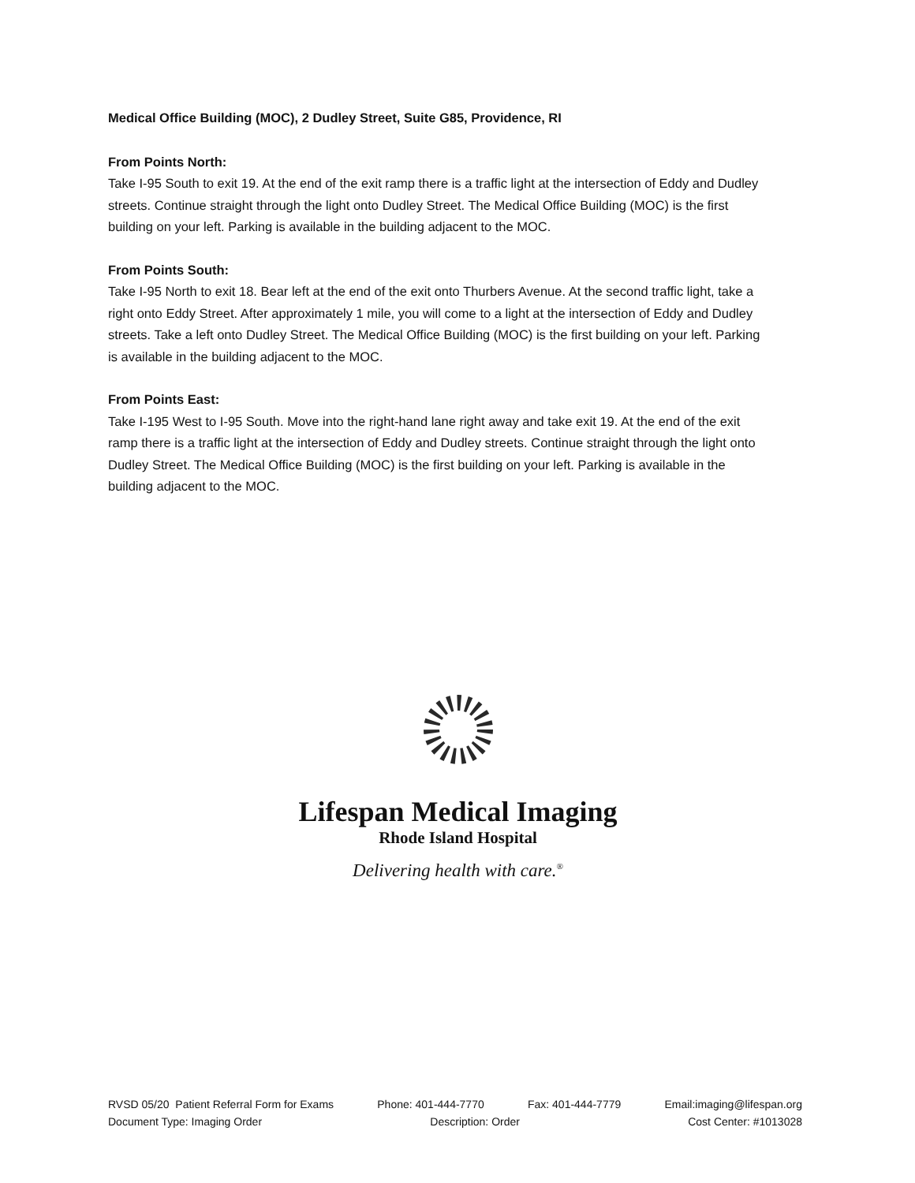Medical Office Building (MOC), 2 Dudley Street, Suite G85, Providence, RI
From Points North:
Take I-95 South to exit 19. At the end of the exit ramp there is a traffic light at the intersection of Eddy and Dudley streets. Continue straight through the light onto Dudley Street. The Medical Office Building (MOC) is the first building on your left. Parking is available in the building adjacent to the MOC.
From Points South:
Take I-95 North to exit 18. Bear left at the end of the exit onto Thurbers Avenue. At the second traffic light, take a right onto Eddy Street. After approximately 1 mile, you will come to a light at the intersection of Eddy and Dudley streets. Take a left onto Dudley Street. The Medical Office Building (MOC) is the first building on your left. Parking is available in the building adjacent to the MOC.
From Points East:
Take I-195 West to I-95 South. Move into the right-hand lane right away and take exit 19. At the end of the exit ramp there is a traffic light at the intersection of Eddy and Dudley streets. Continue straight through the light onto Dudley Street. The Medical Office Building (MOC) is the first building on your left. Parking is available in the building adjacent to the MOC.
Lifespan Medical Imaging
Rhode Island Hospital
Delivering health with care.<sup>®</sup>
RVSD 05/20 Patient Referral Form for Exams Phone: 401-444-7770 Fax: 401-444-7779 Email:imaging@lifespan.org
Document Type: Imaging Order Description: Order Cost Center: #1013028